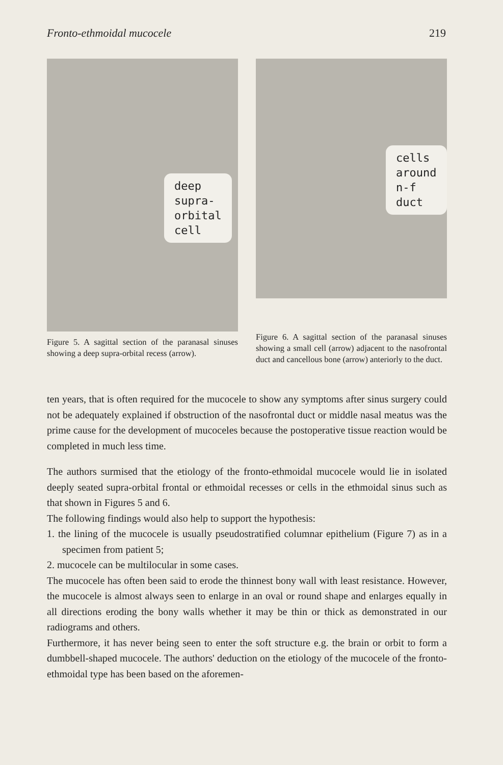Fronto-ethmoidal mucocele 219
deep
supra-
orbital
cell
Figure 5. A sagittal section of the paranasal sinuses showing a deep supra-orbital recess (arrow).
cells
around
n-f duct
Figure 6. A sagittal section of the paranasal sinuses showing a small cell (arrow) adjacent to the nasofrontal duct and cancellous bone (arrow) anteriorly to the duct.
ten years, that is often required for the mucocele to show any symptoms after sinus surgery could not be adequately explained if obstruction of the nasofrontal duct or middle nasal meatus was the prime cause for the development of mucoceles because the postoperative tissue reaction would be completed in much less time.
The authors surmised that the etiology of the fronto-ethmoidal mucocele would lie in isolated deeply seated supra-orbital frontal or ethmoidal recesses or cells in the ethmoidal sinus such as that shown in Figures 5 and 6.
The following findings would also help to support the hypothesis:
1. the lining of the mucocele is usually pseudostratified columnar epithelium (Figure 7) as in a specimen from patient 5;
2. mucocele can be multilocular in some cases.
The mucocele has often been said to erode the thinnest bony wall with least resistance. However, the mucocele is almost always seen to enlarge in an oval or round shape and enlarges equally in all directions eroding the bony walls whether it may be thin or thick as demonstrated in our radiograms and others.
Furthermore, it has never being seen to enter the soft structure e.g. the brain or orbit to form a dumbbell-shaped mucocele. The authors' deduction on the etiology of the mucocele of the fronto-ethmoidal type has been based on the aforemen-